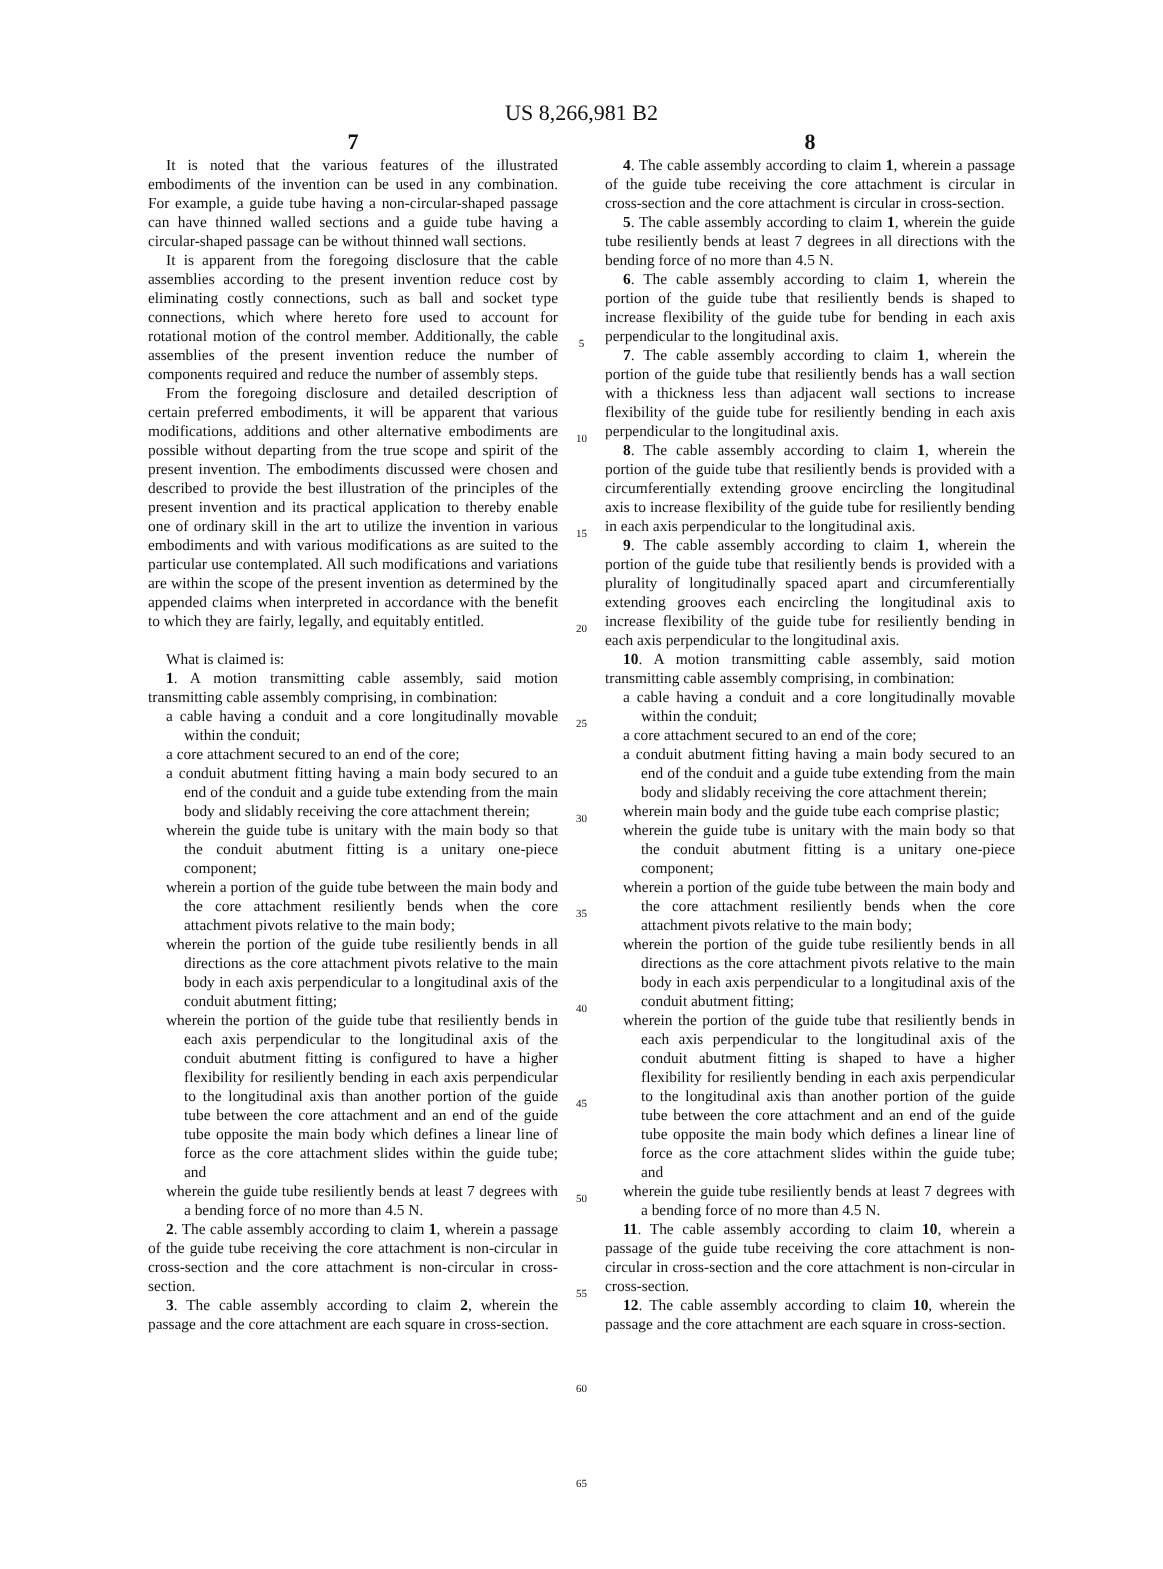US 8,266,981 B2
7
It is noted that the various features of the illustrated embodiments of the invention can be used in any combination. For example, a guide tube having a non-circular-shaped passage can have thinned walled sections and a guide tube having a circular-shaped passage can be without thinned wall sections.
It is apparent from the foregoing disclosure that the cable assemblies according to the present invention reduce cost by eliminating costly connections, such as ball and socket type connections, which where hereto fore used to account for rotational motion of the control member. Additionally, the cable assemblies of the present invention reduce the number of components required and reduce the number of assembly steps.
From the foregoing disclosure and detailed description of certain preferred embodiments, it will be apparent that various modifications, additions and other alternative embodiments are possible without departing from the true scope and spirit of the present invention. The embodiments discussed were chosen and described to provide the best illustration of the principles of the present invention and its practical application to thereby enable one of ordinary skill in the art to utilize the invention in various embodiments and with various modifications as are suited to the particular use contemplated. All such modifications and variations are within the scope of the present invention as determined by the appended claims when interpreted in accordance with the benefit to which they are fairly, legally, and equitably entitled.
What is claimed is:
1. A motion transmitting cable assembly, said motion transmitting cable assembly comprising, in combination:
a cable having a conduit and a core longitudinally movable within the conduit;
a core attachment secured to an end of the core;
a conduit abutment fitting having a main body secured to an end of the conduit and a guide tube extending from the main body and slidably receiving the core attachment therein;
wherein the guide tube is unitary with the main body so that the conduit abutment fitting is a unitary one-piece component;
wherein a portion of the guide tube between the main body and the core attachment resiliently bends when the core attachment pivots relative to the main body;
wherein the portion of the guide tube resiliently bends in all directions as the core attachment pivots relative to the main body in each axis perpendicular to a longitudinal axis of the conduit abutment fitting;
wherein the portion of the guide tube that resiliently bends in each axis perpendicular to the longitudinal axis of the conduit abutment fitting is configured to have a higher flexibility for resiliently bending in each axis perpendicular to the longitudinal axis than another portion of the guide tube between the core attachment and an end of the guide tube opposite the main body which defines a linear line of force as the core attachment slides within the guide tube; and
wherein the guide tube resiliently bends at least 7 degrees with a bending force of no more than 4.5 N.
2. The cable assembly according to claim 1, wherein a passage of the guide tube receiving the core attachment is non-circular in cross-section and the core attachment is non-circular in cross-section.
3. The cable assembly according to claim 2, wherein the passage and the core attachment are each square in cross-section.
5
10
15
20
25
30
35
40
45
50
55
60
65
8
4. The cable assembly according to claim 1, wherein a passage of the guide tube receiving the core attachment is circular in cross-section and the core attachment is circular in cross-section.
5. The cable assembly according to claim 1, wherein the guide tube resiliently bends at least 7 degrees in all directions with the bending force of no more than 4.5 N.
6. The cable assembly according to claim 1, wherein the portion of the guide tube that resiliently bends is shaped to increase flexibility of the guide tube for bending in each axis perpendicular to the longitudinal axis.
7. The cable assembly according to claim 1, wherein the portion of the guide tube that resiliently bends has a wall section with a thickness less than adjacent wall sections to increase flexibility of the guide tube for resiliently bending in each axis perpendicular to the longitudinal axis.
8. The cable assembly according to claim 1, wherein the portion of the guide tube that resiliently bends is provided with a circumferentially extending groove encircling the longitudinal axis to increase flexibility of the guide tube for resiliently bending in each axis perpendicular to the longitudinal axis.
9. The cable assembly according to claim 1, wherein the portion of the guide tube that resiliently bends is provided with a plurality of longitudinally spaced apart and circumferentially extending grooves each encircling the longitudinal axis to increase flexibility of the guide tube for resiliently bending in each axis perpendicular to the longitudinal axis.
10. A motion transmitting cable assembly, said motion transmitting cable assembly comprising, in combination:
a cable having a conduit and a core longitudinally movable within the conduit;
a core attachment secured to an end of the core;
a conduit abutment fitting having a main body secured to an end of the conduit and a guide tube extending from the main body and slidably receiving the core attachment therein;
wherein main body and the guide tube each comprise plastic;
wherein the guide tube is unitary with the main body so that the conduit abutment fitting is a unitary one-piece component;
wherein a portion of the guide tube between the main body and the core attachment resiliently bends when the core attachment pivots relative to the main body;
wherein the portion of the guide tube resiliently bends in all directions as the core attachment pivots relative to the main body in each axis perpendicular to a longitudinal axis of the conduit abutment fitting;
wherein the portion of the guide tube that resiliently bends in each axis perpendicular to the longitudinal axis of the conduit abutment fitting is shaped to have a higher flexibility for resiliently bending in each axis perpendicular to the longitudinal axis than another portion of the guide tube between the core attachment and an end of the guide tube opposite the main body which defines a linear line of force as the core attachment slides within the guide tube; and
wherein the guide tube resiliently bends at least 7 degrees with a bending force of no more than 4.5 N.
11. The cable assembly according to claim 10, wherein a passage of the guide tube receiving the core attachment is non-circular in cross-section and the core attachment is non-circular in cross-section.
12. The cable assembly according to claim 10, wherein the passage and the core attachment are each square in cross-section.